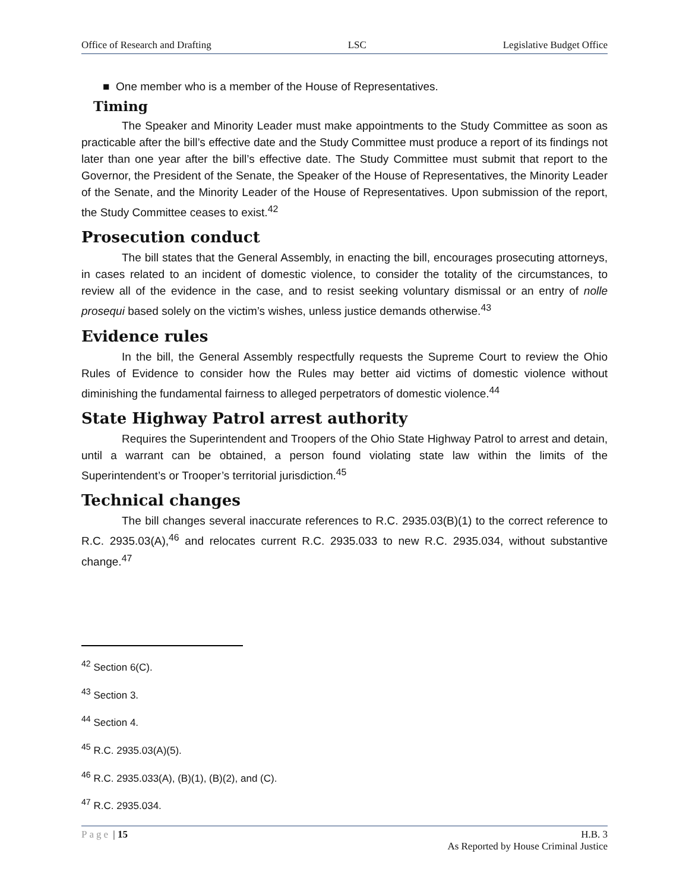Office of Research and Drafting LSC Legislative Budget Office
■ One member who is a member of the House of Representatives.
Timing
The Speaker and Minority Leader must make appointments to the Study Committee as soon as practicable after the bill’s effective date and the Study Committee must produce a report of its findings not later than one year after the bill’s effective date. The Study Committee must submit that report to the Governor, the President of the Senate, the Speaker of the House of Representatives, the Minority Leader of the Senate, and the Minority Leader of the House of Representatives. Upon submission of the report, the Study Committee ceases to exist.<sup>42</sup>
Prosecution conduct
The bill states that the General Assembly, in enacting the bill, encourages prosecuting attorneys, in cases related to an incident of domestic violence, to consider the totality of the circumstances, to review all of the evidence in the case, and to resist seeking voluntary dismissal or an entry of nolle prosequi based solely on the victim’s wishes, unless justice demands otherwise.<sup>43</sup>
Evidence rules
In the bill, the General Assembly respectfully requests the Supreme Court to review the Ohio Rules of Evidence to consider how the Rules may better aid victims of domestic violence without diminishing the fundamental fairness to alleged perpetrators of domestic violence.<sup>44</sup>
State Highway Patrol arrest authority
Requires the Superintendent and Troopers of the Ohio State Highway Patrol to arrest and detain, until a warrant can be obtained, a person found violating state law within the limits of the Superintendent’s or Trooper’s territorial jurisdiction.<sup>45</sup>
Technical changes
The bill changes several inaccurate references to R.C. 2935.03(B)(1) to the correct reference to R.C. 2935.03(A),<sup>46</sup> and relocates current R.C. 2935.033 to new R.C. 2935.034, without substantive change.<sup>47</sup>
<sup>42</sup> Section 6(C).
<sup>43</sup> Section 3.
<sup>44</sup> Section 4.
<sup>45</sup> R.C. 2935.03(A)(5).
<sup>46</sup> R.C. 2935.033(A), (B)(1), (B)(2), and (C).
<sup>47</sup> R.C. 2935.034.
Page | 15 H.B. 3
As Reported by House Criminal Justice